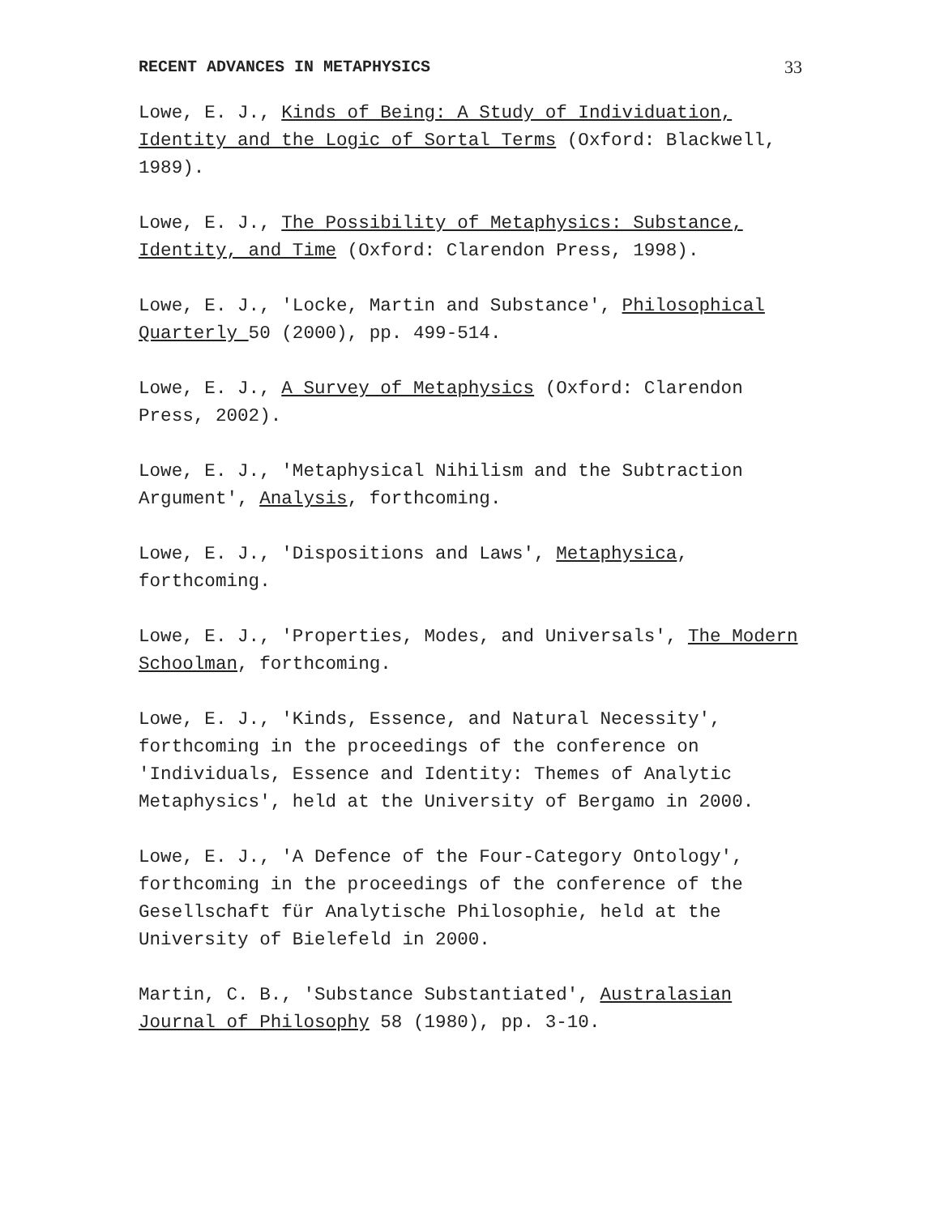RECENT ADVANCES IN METAPHYSICS 33
Lowe, E. J., Kinds of Being: A Study of Individuation, Identity and the Logic of Sortal Terms (Oxford: Blackwell, 1989).
Lowe, E. J., The Possibility of Metaphysics: Substance, Identity, and Time (Oxford: Clarendon Press, 1998).
Lowe, E. J., 'Locke, Martin and Substance', Philosophical Quarterly 50 (2000), pp. 499-514.
Lowe, E. J., A Survey of Metaphysics (Oxford: Clarendon Press, 2002).
Lowe, E. J., 'Metaphysical Nihilism and the Subtraction Argument', Analysis, forthcoming.
Lowe, E. J., 'Dispositions and Laws', Metaphysica, forthcoming.
Lowe, E. J., 'Properties, Modes, and Universals', The Modern Schoolman, forthcoming.
Lowe, E. J., 'Kinds, Essence, and Natural Necessity', forthcoming in the proceedings of the conference on 'Individuals, Essence and Identity: Themes of Analytic Metaphysics', held at the University of Bergamo in 2000.
Lowe, E. J., 'A Defence of the Four-Category Ontology', forthcoming in the proceedings of the conference of the Gesellschaft für Analytische Philosophie, held at the University of Bielefeld in 2000.
Martin, C. B., 'Substance Substantiated', Australasian Journal of Philosophy 58 (1980), pp. 3-10.